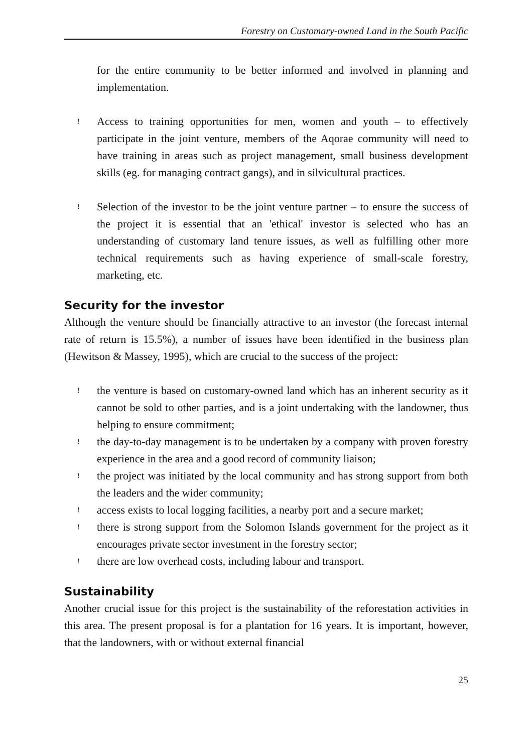Forestry on Customary-owned Land in the South Pacific
for the entire community to be better informed and involved in planning and implementation.
! Access to training opportunities for men, women and youth – to effectively participate in the joint venture, members of the Aqorae community will need to have training in areas such as project management, small business development skills (eg. for managing contract gangs), and in silvicultural practices.
! Selection of the investor to be the joint venture partner – to ensure the success of the project it is essential that an 'ethical' investor is selected who has an understanding of customary land tenure issues, as well as fulfilling other more technical requirements such as having experience of small-scale forestry, marketing, etc.
Security for the investor
Although the venture should be financially attractive to an investor (the forecast internal rate of return is 15.5%), a number of issues have been identified in the business plan (Hewitson & Massey, 1995), which are crucial to the success of the project:
! the venture is based on customary-owned land which has an inherent security as it cannot be sold to other parties, and is a joint undertaking with the landowner, thus helping to ensure commitment;
! the day-to-day management is to be undertaken by a company with proven forestry experience in the area and a good record of community liaison;
! the project was initiated by the local community and has strong support from both the leaders and the wider community;
! access exists to local logging facilities, a nearby port and a secure market;
! there is strong support from the Solomon Islands government for the project as it encourages private sector investment in the forestry sector;
! there are low overhead costs, including labour and transport.
Sustainability
Another crucial issue for this project is the sustainability of the reforestation activities in this area. The present proposal is for a plantation for 16 years. It is important, however, that the landowners, with or without external financial
25